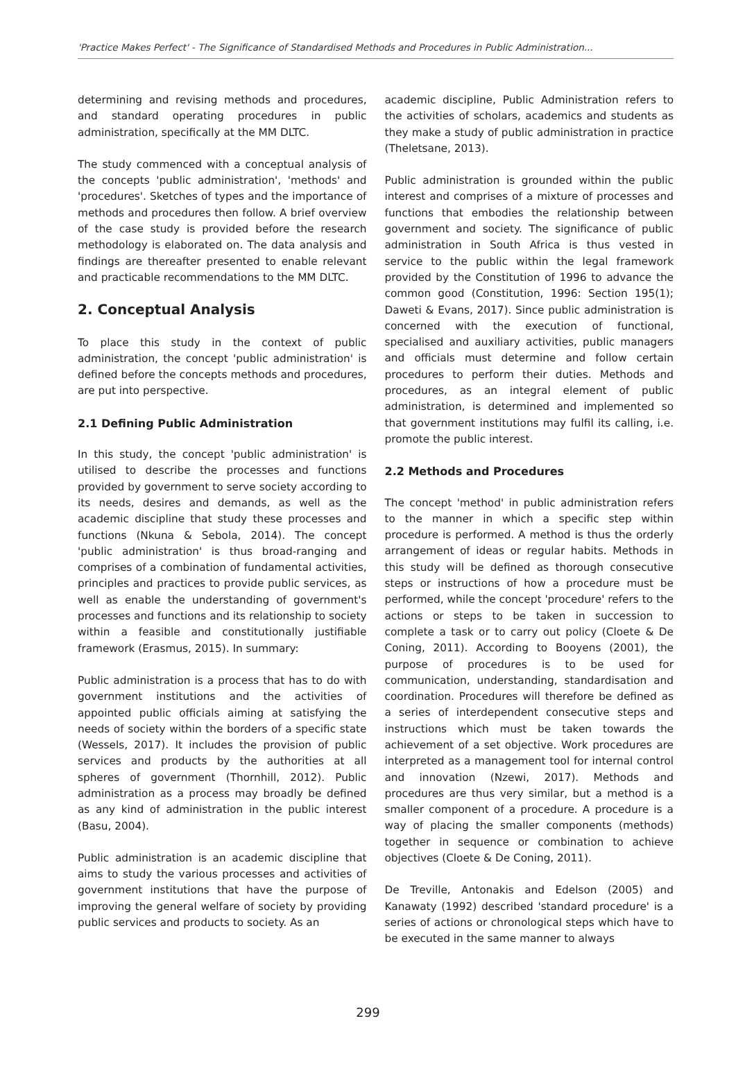'Practice Makes Perfect' - The Significance of Standardised Methods and Procedures in Public Administration...
determining and revising methods and procedures, and standard operating procedures in public administration, specifically at the MM DLTC.
The study commenced with a conceptual analysis of the concepts 'public administration', 'methods' and 'procedures'. Sketches of types and the importance of methods and procedures then follow. A brief overview of the case study is provided before the research methodology is elaborated on. The data analysis and findings are thereafter presented to enable relevant and practicable recommendations to the MM DLTC.
2. Conceptual Analysis
To place this study in the context of public administration, the concept 'public administration' is defined before the concepts methods and procedures, are put into perspective.
2.1 Defining Public Administration
In this study, the concept 'public administration' is utilised to describe the processes and functions provided by government to serve society according to its needs, desires and demands, as well as the academic discipline that study these processes and functions (Nkuna & Sebola, 2014). The concept 'public administration' is thus broad-ranging and comprises of a combination of fundamental activities, principles and practices to provide public services, as well as enable the understanding of government's processes and functions and its relationship to society within a feasible and constitutionally justifiable framework (Erasmus, 2015). In summary:
Public administration is a process that has to do with government institutions and the activities of appointed public officials aiming at satisfying the needs of society within the borders of a specific state (Wessels, 2017). It includes the provision of public services and products by the authorities at all spheres of government (Thornhill, 2012). Public administration as a process may broadly be defined as any kind of administration in the public interest (Basu, 2004).
Public administration is an academic discipline that aims to study the various processes and activities of government institutions that have the purpose of improving the general welfare of society by providing public services and products to society. As an
academic discipline, Public Administration refers to the activities of scholars, academics and students as they make a study of public administration in practice (Theletsane, 2013).
Public administration is grounded within the public interest and comprises of a mixture of processes and functions that embodies the relationship between government and society. The significance of public administration in South Africa is thus vested in service to the public within the legal framework provided by the Constitution of 1996 to advance the common good (Constitution, 1996: Section 195(1); Daweti & Evans, 2017). Since public administration is concerned with the execution of functional, specialised and auxiliary activities, public managers and officials must determine and follow certain procedures to perform their duties. Methods and procedures, as an integral element of public administration, is determined and implemented so that government institutions may fulfil its calling, i.e. promote the public interest.
2.2 Methods and Procedures
The concept 'method' in public administration refers to the manner in which a specific step within procedure is performed. A method is thus the orderly arrangement of ideas or regular habits. Methods in this study will be defined as thorough consecutive steps or instructions of how a procedure must be performed, while the concept 'procedure' refers to the actions or steps to be taken in succession to complete a task or to carry out policy (Cloete & De Coning, 2011). According to Booyens (2001), the purpose of procedures is to be used for communication, understanding, standardisation and coordination. Procedures will therefore be defined as a series of interdependent consecutive steps and instructions which must be taken towards the achievement of a set objective. Work procedures are interpreted as a management tool for internal control and innovation (Nzewi, 2017). Methods and procedures are thus very similar, but a method is a smaller component of a procedure. A procedure is a way of placing the smaller components (methods) together in sequence or combination to achieve objectives (Cloete & De Coning, 2011).
De Treville, Antonakis and Edelson (2005) and Kanawaty (1992) described 'standard procedure' is a series of actions or chronological steps which have to be executed in the same manner to always
299